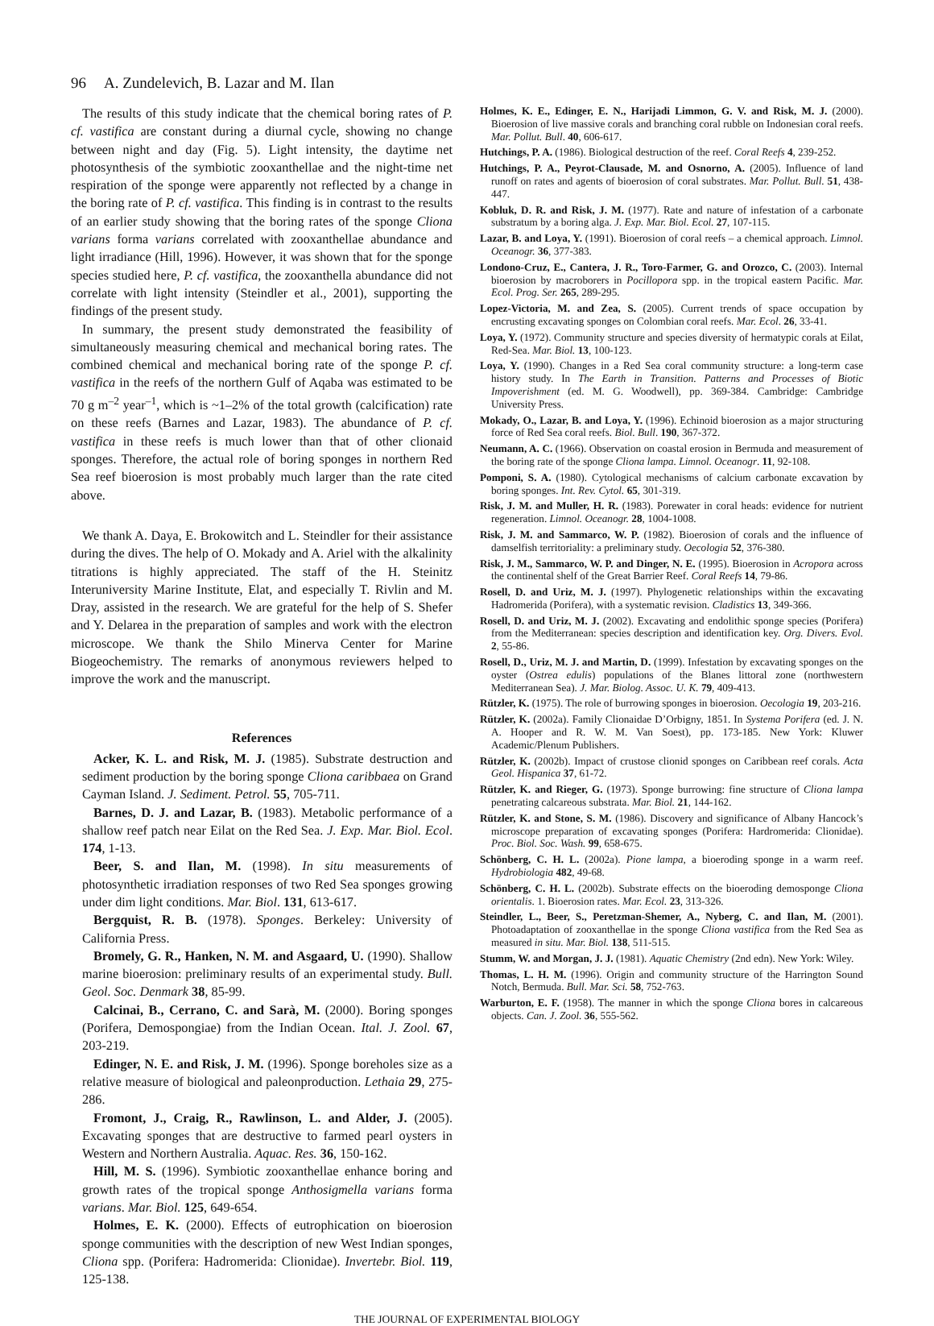96 A. Zundelevich, B. Lazar and M. Ilan
The results of this study indicate that the chemical boring rates of P. cf. vastifica are constant during a diurnal cycle, showing no change between night and day (Fig. 5). Light intensity, the daytime net photosynthesis of the symbiotic zooxanthellae and the night-time net respiration of the sponge were apparently not reflected by a change in the boring rate of P. cf. vastifica. This finding is in contrast to the results of an earlier study showing that the boring rates of the sponge Cliona varians forma varians correlated with zooxanthellae abundance and light irradiance (Hill, 1996). However, it was shown that for the sponge species studied here, P. cf. vastifica, the zooxanthella abundance did not correlate with light intensity (Steindler et al., 2001), supporting the findings of the present study.
In summary, the present study demonstrated the feasibility of simultaneously measuring chemical and mechanical boring rates. The combined chemical and mechanical boring rate of the sponge P. cf. vastifica in the reefs of the northern Gulf of Aqaba was estimated to be 70 g m<sup>–2</sup> year<sup>–1</sup>, which is ~1–2% of the total growth (calcification) rate on these reefs (Barnes and Lazar, 1983). The abundance of P. cf. vastifica in these reefs is much lower than that of other clionaid sponges. Therefore, the actual role of boring sponges in northern Red Sea reef bioerosion is most probably much larger than the rate cited above.
We thank A. Daya, E. Brokowitch and L. Steindler for their assistance during the dives. The help of O. Mokady and A. Ariel with the alkalinity titrations is highly appreciated. The staff of the H. Steinitz Interuniversity Marine Institute, Elat, and especially T. Rivlin and M. Dray, assisted in the research. We are grateful for the help of S. Shefer and Y. Delarea in the preparation of samples and work with the electron microscope. We thank the Shilo Minerva Center for Marine Biogeochemistry. The remarks of anonymous reviewers helped to improve the work and the manuscript.
References
Acker, K. L. and Risk, M. J. (1985). Substrate destruction and sediment production by the boring sponge Cliona caribbaea on Grand Cayman Island. J. Sediment. Petrol. 55, 705-711.
Barnes, D. J. and Lazar, B. (1983). Metabolic performance of a shallow reef patch near Eilat on the Red Sea. J. Exp. Mar. Biol. Ecol. 174, 1-13.
Beer, S. and Ilan, M. (1998). In situ measurements of photosynthetic irradiation responses of two Red Sea sponges growing under dim light conditions. Mar. Biol. 131, 613-617.
Bergquist, R. B. (1978). Sponges. Berkeley: University of California Press.
Bromely, G. R., Hanken, N. M. and Asgaard, U. (1990). Shallow marine bioerosion: preliminary results of an experimental study. Bull. Geol. Soc. Denmark 38, 85-99.
Calcinai, B., Cerrano, C. and Sarà, M. (2000). Boring sponges (Porifera, Demospongiae) from the Indian Ocean. Ital. J. Zool. 67, 203-219.
Edinger, N. E. and Risk, J. M. (1996). Sponge boreholes size as a relative measure of biological and paleonproduction. Lethaia 29, 275-286.
Fromont, J., Craig, R., Rawlinson, L. and Alder, J. (2005). Excavating sponges that are destructive to farmed pearl oysters in Western and Northern Australia. Aquac. Res. 36, 150-162.
Hill, M. S. (1996). Symbiotic zooxanthellae enhance boring and growth rates of the tropical sponge Anthosigmella varians forma varians. Mar. Biol. 125, 649-654.
Holmes, E. K. (2000). Effects of eutrophication on bioerosion sponge communities with the description of new West Indian sponges, Cliona spp. (Porifera: Hadromerida: Clionidae). Invertebr. Biol. 119, 125-138.
Holmes, K. E., Edinger, E. N., Harijadi Limmon, G. V. and Risk, M. J. (2000). Bioerosion of live massive corals and branching coral rubble on Indonesian coral reefs. Mar. Pollut. Bull. 40, 606-617.
Hutchings, P. A. (1986). Biological destruction of the reef. Coral Reefs 4, 239-252.
Hutchings, P. A., Peyrot-Clausade, M. and Osnorno, A. (2005). Influence of land runoff on rates and agents of bioerosion of coral substrates. Mar. Pollut. Bull. 51, 438-447.
Kobluk, D. R. and Risk, J. M. (1977). Rate and nature of infestation of a carbonate substratum by a boring alga. J. Exp. Mar. Biol. Ecol. 27, 107-115.
Lazar, B. and Loya, Y. (1991). Bioerosion of coral reefs – a chemical approach. Limnol. Oceanogr. 36, 377-383.
Londono-Cruz, E., Cantera, J. R., Toro-Farmer, G. and Orozco, C. (2003). Internal bioerosion by macroborers in Pocillopora spp. in the tropical eastern Pacific. Mar. Ecol. Prog. Ser. 265, 289-295.
Lopez-Victoria, M. and Zea, S. (2005). Current trends of space occupation by encrusting excavating sponges on Colombian coral reefs. Mar. Ecol. 26, 33-41.
Loya, Y. (1972). Community structure and species diversity of hermatypic corals at Eilat, Red-Sea. Mar. Biol. 13, 100-123.
Loya, Y. (1990). Changes in a Red Sea coral community structure: a long-term case history study. In The Earth in Transition. Patterns and Processes of Biotic Impoverishment (ed. M. G. Woodwell), pp. 369-384. Cambridge: Cambridge University Press.
Mokady, O., Lazar, B. and Loya, Y. (1996). Echinoid bioerosion as a major structuring force of Red Sea coral reefs. Biol. Bull. 190, 367-372.
Neumann, A. C. (1966). Observation on coastal erosion in Bermuda and measurement of the boring rate of the sponge Cliona lampa. Limnol. Oceanogr. 11, 92-108.
Pomponi, S. A. (1980). Cytological mechanisms of calcium carbonate excavation by boring sponges. Int. Rev. Cytol. 65, 301-319.
Risk, J. M. and Muller, H. R. (1983). Porewater in coral heads: evidence for nutrient regeneration. Limnol. Oceanogr. 28, 1004-1008.
Risk, J. M. and Sammarco, W. P. (1982). Bioerosion of corals and the influence of damselfish territoriality: a preliminary study. Oecologia 52, 376-380.
Risk, J. M., Sammarco, W. P. and Dinger, N. E. (1995). Bioerosion in Acropora across the continental shelf of the Great Barrier Reef. Coral Reefs 14, 79-86.
Rosell, D. and Uriz, M. J. (1997). Phylogenetic relationships within the excavating Hadromerida (Porifera), with a systematic revision. Cladistics 13, 349-366.
Rosell, D. and Uriz, M. J. (2002). Excavating and endolithic sponge species (Porifera) from the Mediterranean: species description and identification key. Org. Divers. Evol. 2, 55-86.
Rosell, D., Uriz, M. J. and Martin, D. (1999). Infestation by excavating sponges on the oyster (Ostrea edulis) populations of the Blanes littoral zone (northwestern Mediterranean Sea). J. Mar. Biolog. Assoc. U. K. 79, 409-413.
Rützler, K. (1975). The role of burrowing sponges in bioerosion. Oecologia 19, 203-216.
Rützler, K. (2002a). Family Clionaidae D’Orbigny, 1851. In Systema Porifera (ed. J. N. A. Hooper and R. W. M. Van Soest), pp. 173-185. New York: Kluwer Academic/Plenum Publishers.
Rützler, K. (2002b). Impact of crustose clionid sponges on Caribbean reef corals. Acta Geol. Hispanica 37, 61-72.
Rützler, K. and Rieger, G. (1973). Sponge burrowing: fine structure of Cliona lampa penetrating calcareous substrata. Mar. Biol. 21, 144-162.
Rützler, K. and Stone, S. M. (1986). Discovery and significance of Albany Hancock’s microscope preparation of excavating sponges (Porifera: Hardromerida: Clionidae). Proc. Biol. Soc. Wash. 99, 658-675.
Schönberg, C. H. L. (2002a). Pione lampa, a bioeroding sponge in a warm reef. Hydrobiologia 482, 49-68.
Schönberg, C. H. L. (2002b). Substrate effects on the bioeroding demosponge Cliona orientalis. 1. Bioerosion rates. Mar. Ecol. 23, 313-326.
Steindler, L., Beer, S., Peretzman-Shemer, A., Nyberg, C. and Ilan, M. (2001). Photoadaptation of zooxanthellae in the sponge Cliona vastifica from the Red Sea as measured in situ. Mar. Biol. 138, 511-515.
Stumm, W. and Morgan, J. J. (1981). Aquatic Chemistry (2nd edn). New York: Wiley.
Thomas, L. H. M. (1996). Origin and community structure of the Harrington Sound Notch, Bermuda. Bull. Mar. Sci. 58, 752-763.
Warburton, E. F. (1958). The manner in which the sponge Cliona bores in calcareous objects. Can. J. Zool. 36, 555-562.
THE JOURNAL OF EXPERIMENTAL BIOLOGY